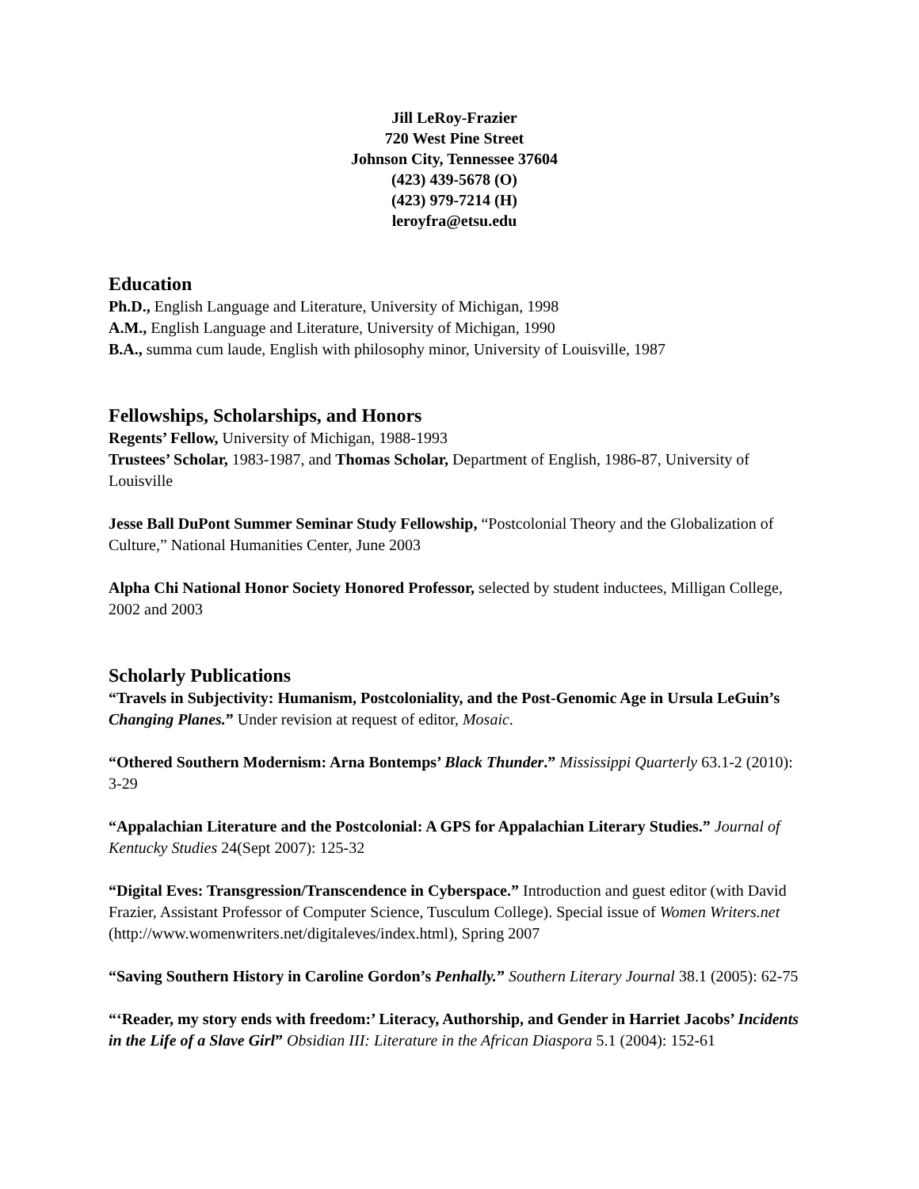Jill LeRoy-Frazier
720 West Pine Street
Johnson City, Tennessee 37604
(423) 439-5678 (O)
(423) 979-7214 (H)
leroyfra@etsu.edu
Education
Ph.D., English Language and Literature, University of Michigan, 1998
A.M., English Language and Literature, University of Michigan, 1990
B.A., summa cum laude, English with philosophy minor, University of Louisville, 1987
Fellowships, Scholarships, and Honors
Regents’ Fellow, University of Michigan, 1988-1993
Trustees’ Scholar, 1983-1987, and Thomas Scholar, Department of English, 1986-87, University of Louisville
Jesse Ball DuPont Summer Seminar Study Fellowship, “Postcolonial Theory and the Globalization of Culture,” National Humanities Center, June 2003
Alpha Chi National Honor Society Honored Professor, selected by student inductees, Milligan College, 2002 and 2003
Scholarly Publications
“Travels in Subjectivity: Humanism, Postcoloniality, and the Post-Genomic Age in Ursula LeGuin’s Changing Planes.” Under revision at request of editor, Mosaic.
“Othered Southern Modernism: Arna Bontemps’ Black Thunder.” Mississippi Quarterly 63.1-2 (2010): 3-29
“Appalachian Literature and the Postcolonial: A GPS for Appalachian Literary Studies.” Journal of Kentucky Studies 24(Sept 2007): 125-32
“Digital Eves: Transgression/Transcendence in Cyberspace.” Introduction and guest editor (with David Frazier, Assistant Professor of Computer Science, Tusculum College). Special issue of Women Writers.net (http://www.womenwriters.net/digitaleves/index.html), Spring 2007
“Saving Southern History in Caroline Gordon’s Penhally.” Southern Literary Journal 38.1 (2005): 62-75
“‘Reader, my story ends with freedom:’ Literacy, Authorship, and Gender in Harriet Jacobs’ Incidents in the Life of a Slave Girl” Obsidian III: Literature in the African Diaspora 5.1 (2004): 152-61